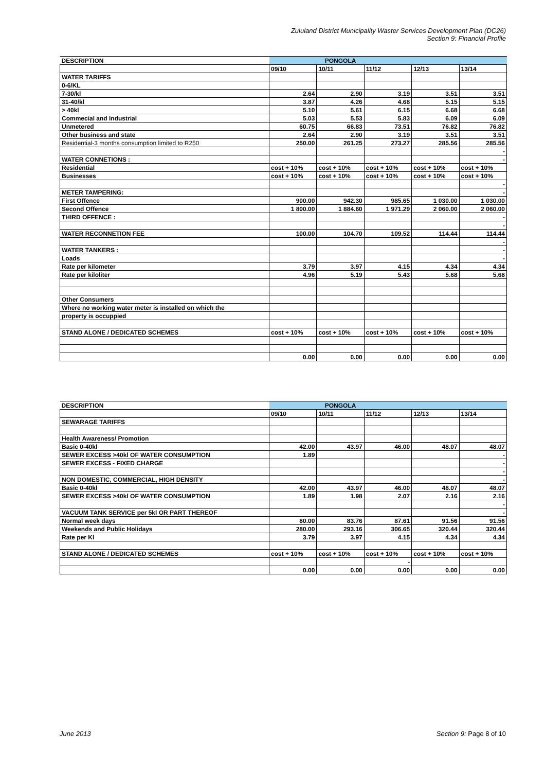Zululand District Municipality Waster Services Development Plan (DC26)
Section 9: Financial Profile
| DESCRIPTION | PONGOLA | | | | |
| --- | --- | --- | --- | --- | --- |
| | 09/10 | 10/11 | 11/12 | 12/13 | 13/14 |
| WATER TARIFFS | | | | | |
| 0-6/KL | | | | | |
| 7-30/kl | 2.64 | 2.90 | 3.19 | 3.51 | 3.51 |
| 31-40/kl | 3.87 | 4.26 | 4.68 | 5.15 | 5.15 |
| > 40kl | 5.10 | 5.61 | 6.15 | 6.68 | 6.68 |
| Commecial and Industrial | 5.03 | 5.53 | 5.83 | 6.09 | 6.09 |
| Unmetered | 60.75 | 66.83 | 73.51 | 76.82 | 76.82 |
| Other business and state | 2.64 | 2.90 | 3.19 | 3.51 | 3.51 |
| Residential-3 months consumption limited to R250 | 250.00 | 261.25 | 273.27 | 285.56 | 285.56 |
| | | | | | - |
| WATER CONNETIONS : | | | | | - |
| Residential | cost + 10% | cost + 10% | cost + 10% | cost + 10% | cost + 10% |
| Businesses | cost + 10% | cost + 10% | cost + 10% | cost + 10% | cost + 10% |
| | | | | | - |
| METER TAMPERING: | | | | | - |
| First Offence | 900.00 | 942.30 | 985.65 | 1 030.00 | 1 030.00 |
| Second Offence | 1 800.00 | 1 884.60 | 1 971.29 | 2 060.00 | 2 060.00 |
| THIRD OFFENCE : | | | | | - |
| | | | | | - |
| WATER RECONNETION FEE | 100.00 | 104.70 | 109.52 | 114.44 | 114.44 |
| | | | | | - |
| WATER TANKERS : | | | | | - |
| Loads | | | | | - |
| Rate per kilometer | 3.79 | 3.97 | 4.15 | 4.34 | 4.34 |
| Rate per kiloliter | 4.96 | 5.19 | 5.43 | 5.68 | 5.68 |
| Other Consumers | | | | | |
| Where no working water meter is installed on which the | | | | | |
| property is occuppied | | | | | |
| STAND ALONE / DEDICATED SCHEMES | cost + 10% | cost + 10% | cost + 10% | cost + 10% | cost + 10% |
| | 0.00 | 0.00 | 0.00 | 0.00 | 0.00 |
| DESCRIPTION | PONGOLA | | | | |
| --- | --- | --- | --- | --- | --- |
| | 09/10 | 10/11 | 11/12 | 12/13 | 13/14 |
| SEWARAGE TARIFFS | | | | | |
| Health Awareness/ Promotion | | | | | |
| Basic 0-40kl | 42.00 | 43.97 | 46.00 | 48.07 | 48.07 |
| SEWER EXCESS >40kl OF WATER CONSUMPTION | 1.89 | | | | - |
| SEWER EXCESS - FIXED CHARGE | | | | | - |
| | | | | | - |
| NON DOMESTIC, COMMERCIAL, HIGH DENSITY | | | | | - |
| Basic 0-40kl | 42.00 | 43.97 | 46.00 | 48.07 | 48.07 |
| SEWER EXCESS >40kl OF WATER CONSUMPTION | 1.89 | 1.98 | 2.07 | 2.16 | 2.16 |
| | | | | | - |
| VACUUM TANK SERVICE per 5kl OR PART THEREOF | | | | | - |
| Normal week days | 80.00 | 83.76 | 87.61 | 91.56 | 91.56 |
| Weekends and Public Holidays | 280.00 | 293.16 | 306.65 | 320.44 | 320.44 |
| Rate per Kl | 3.79 | 3.97 | 4.15 | 4.34 | 4.34 |
| STAND ALONE / DEDICATED SCHEMES | cost + 10% | cost + 10% | cost + 10% | cost + 10% | cost + 10% |
| | | | - | | |
| | 0.00 | 0.00 | 0.00 | 0.00 | 0.00 |
June 2013 Section 9: Page 8 of 10